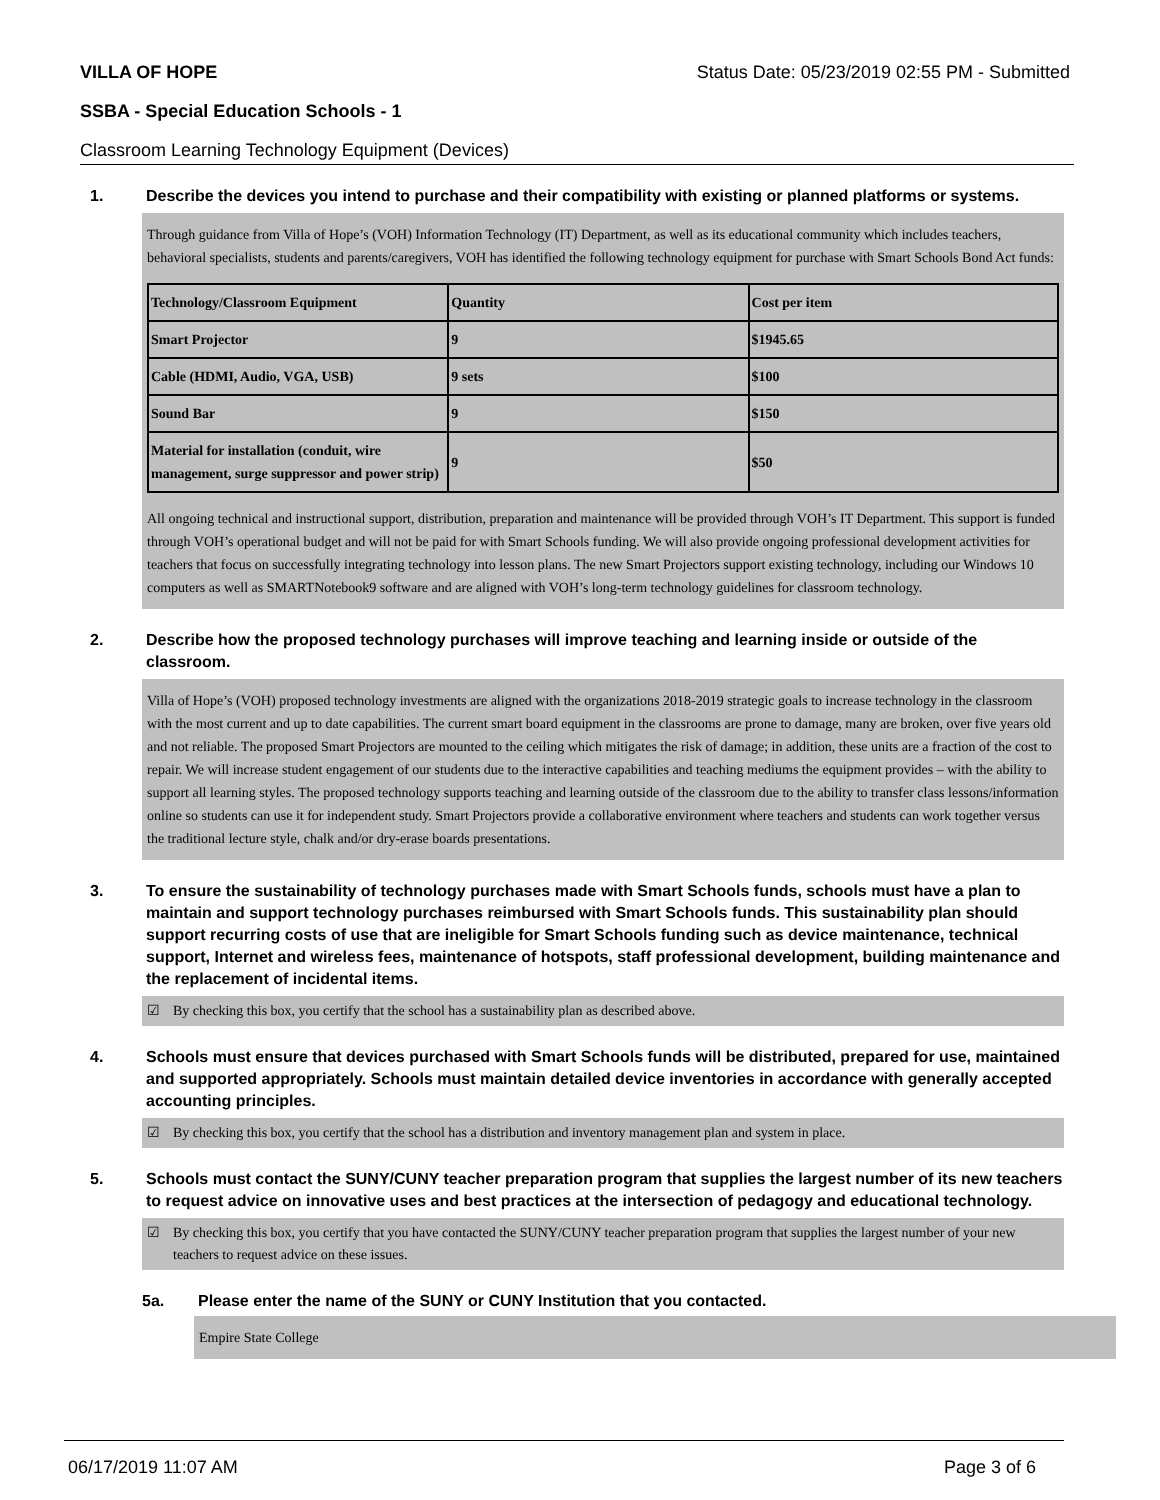VILLA OF HOPE Status Date: 05/23/2019 02:55 PM - Submitted
SSBA - Special Education Schools - 1
Classroom Learning Technology Equipment (Devices)
1. Describe the devices you intend to purchase and their compatibility with existing or planned platforms or systems.
Through guidance from Villa of Hope’s (VOH) Information Technology (IT) Department, as well as its educational community which includes teachers, behavioral specialists, students and parents/caregivers, VOH has identified the following technology equipment for purchase with Smart Schools Bond Act funds:
| Technology/Classroom Equipment | Quantity | Cost per item |
| Smart Projector | 9 | $1945.65 |
| Cable (HDMI, Audio, VGA, USB) | 9 sets | $100 |
| Sound Bar | 9 | $150 |
| Material for installation (conduit, wire management, surge suppressor and power strip) | 9 | $50 |
All ongoing technical and instructional support, distribution, preparation and maintenance will be provided through VOH’s IT Department. This support is funded through VOH’s operational budget and will not be paid for with Smart Schools funding. We will also provide ongoing professional development activities for teachers that focus on successfully integrating technology into lesson plans. The new Smart Projectors support existing technology, including our Windows 10 computers as well as SMARTNotebook9 software and are aligned with VOH’s long-term technology guidelines for classroom technology.
2. Describe how the proposed technology purchases will improve teaching and learning inside or outside of the classroom.
Villa of Hope’s (VOH) proposed technology investments are aligned with the organizations 2018-2019 strategic goals to increase technology in the classroom with the most current and up to date capabilities. The current smart board equipment in the classrooms are prone to damage, many are broken, over five years old and not reliable. The proposed Smart Projectors are mounted to the ceiling which mitigates the risk of damage; in addition, these units are a fraction of the cost to repair. We will increase student engagement of our students due to the interactive capabilities and teaching mediums the equipment provides – with the ability to support all learning styles. The proposed technology supports teaching and learning outside of the classroom due to the ability to transfer class lessons/information online so students can use it for independent study. Smart Projectors provide a collaborative environment where teachers and students can work together versus the traditional lecture style, chalk and/or dry-erase boards presentations.
3. To ensure the sustainability of technology purchases made with Smart Schools funds, schools must have a plan to maintain and support technology purchases reimbursed with Smart Schools funds. This sustainability plan should support recurring costs of use that are ineligible for Smart Schools funding such as device maintenance, technical support, Internet and wireless fees, maintenance of hotspots, staff professional development, building maintenance and the replacement of incidental items.
☑ By checking this box, you certify that the school has a sustainability plan as described above.
4. Schools must ensure that devices purchased with Smart Schools funds will be distributed, prepared for use, maintained and supported appropriately. Schools must maintain detailed device inventories in accordance with generally accepted accounting principles.
☑ By checking this box, you certify that the school has a distribution and inventory management plan and system in place.
5. Schools must contact the SUNY/CUNY teacher preparation program that supplies the largest number of its new teachers to request advice on innovative uses and best practices at the intersection of pedagogy and educational technology.
☑ By checking this box, you certify that you have contacted the SUNY/CUNY teacher preparation program that supplies the largest number of your new teachers to request advice on these issues.
5a. Please enter the name of the SUNY or CUNY Institution that you contacted.
Empire State College
06/17/2019 11:07 AM Page 3 of 6